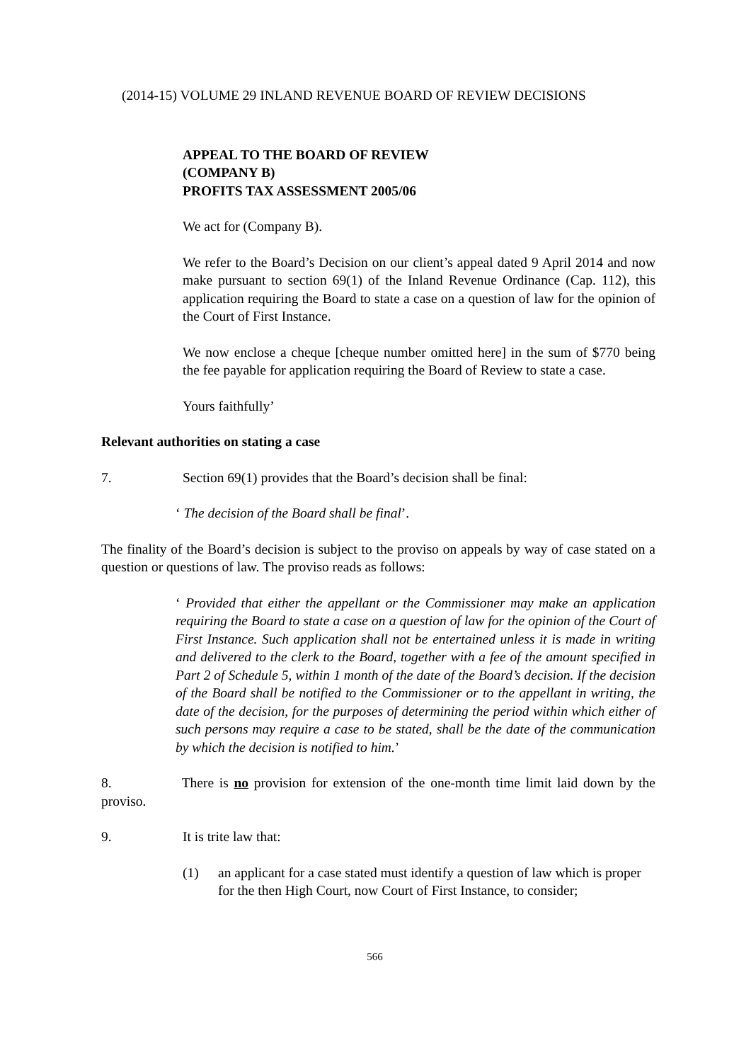(2014-15) VOLUME 29 INLAND REVENUE BOARD OF REVIEW DECISIONS
APPEAL TO THE BOARD OF REVIEW
(COMPANY B)
PROFITS TAX ASSESSMENT 2005/06
We act for (Company B).
We refer to the Board’s Decision on our client’s appeal dated 9 April 2014 and now make pursuant to section 69(1) of the Inland Revenue Ordinance (Cap. 112), this application requiring the Board to state a case on a question of law for the opinion of the Court of First Instance.
We now enclose a cheque [cheque number omitted here] in the sum of $770 being the fee payable for application requiring the Board of Review to state a case.
Yours faithfully’
Relevant authorities on stating a case
7. Section 69(1) provides that the Board’s decision shall be final:
‘ The decision of the Board shall be final’.
The finality of the Board’s decision is subject to the proviso on appeals by way of case stated on a question or questions of law. The proviso reads as follows:
‘ Provided that either the appellant or the Commissioner may make an application requiring the Board to state a case on a question of law for the opinion of the Court of First Instance. Such application shall not be entertained unless it is made in writing and delivered to the clerk to the Board, together with a fee of the amount specified in Part 2 of Schedule 5, within 1 month of the date of the Board’s decision. If the decision of the Board shall be notified to the Commissioner or to the appellant in writing, the date of the decision, for the purposes of determining the period within which either of such persons may require a case to be stated, shall be the date of the communication by which the decision is notified to him.’
8. There is no provision for extension of the one-month time limit laid down by the proviso.
9. It is trite law that:
(1) an applicant for a case stated must identify a question of law which is proper for the then High Court, now Court of First Instance, to consider;
566